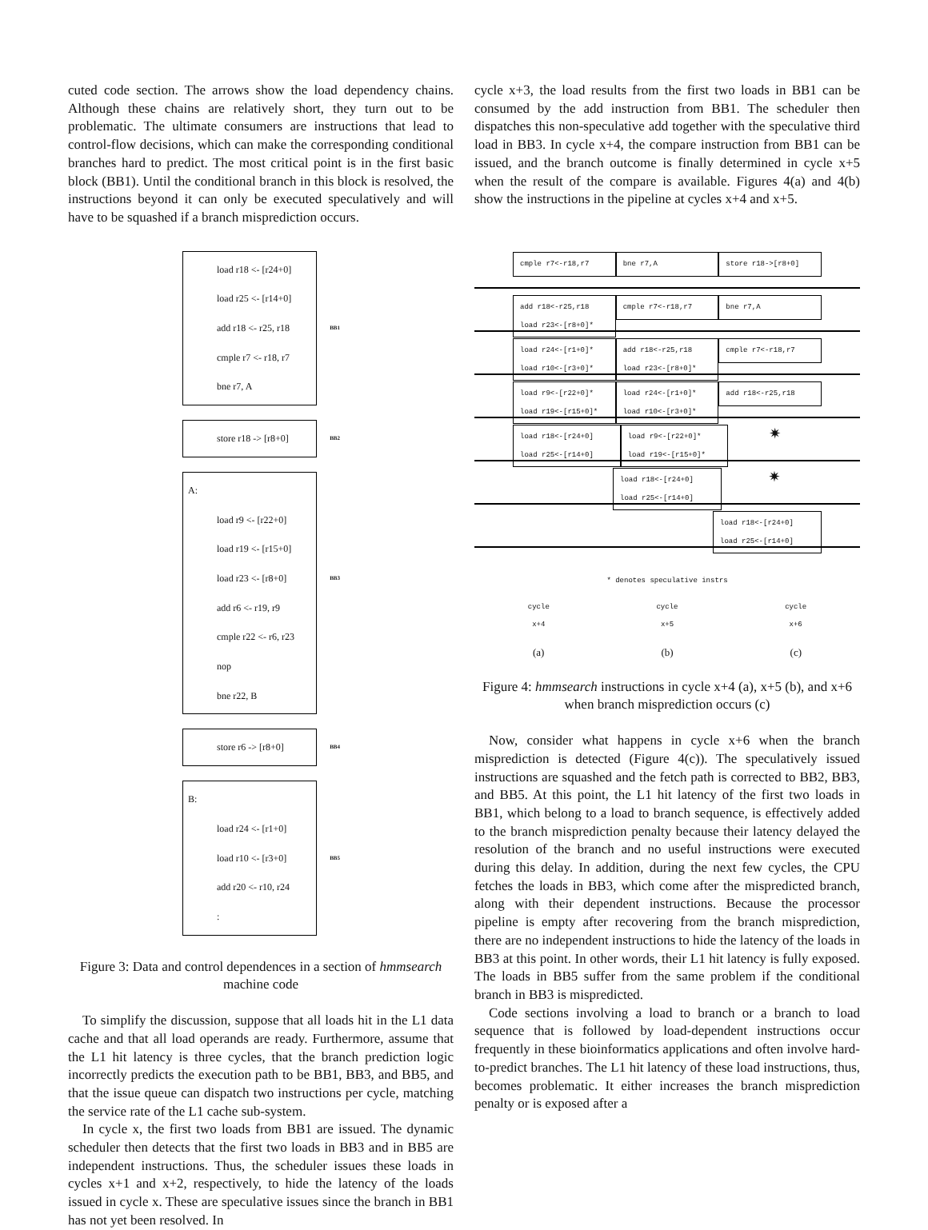cuted code section. The arrows show the load dependency chains. Although these chains are relatively short, they turn out to be problematic. The ultimate consumers are instructions that lead to control-flow decisions, which can make the corresponding conditional branches hard to predict. The most critical point is in the first basic block (BB1). Until the conditional branch in this block is resolved, the instructions beyond it can only be executed speculatively and will have to be squashed if a branch misprediction occurs.
load r18 <- [r24+0]
load r25 <- [r14+0]
add r18 <- r25, r18 BB1
cmple r7 <- r18, r7
bne r7, A
store r18 -> [r8+0] BB2
A:
load r9 <- [r22+0]
load r19 <- [r15+0]
load r23 <- [r8+0] BB3
add r6 <- r19, r9
cmple r22 <- r6, r23
nop
bne r22, B
store r6 -> [r8+0] BB4
B:
load r24 <- [r1+0]
load r10 <- [r3+0] BB5
add r20 <- r10, r24
:
Figure 3: Data and control dependences in a section of hmmsearch machine code
To simplify the discussion, suppose that all loads hit in the L1 data cache and that all load operands are ready. Furthermore, assume that the L1 hit latency is three cycles, that the branch prediction logic incorrectly predicts the execution path to be BB1, BB3, and BB5, and that the issue queue can dispatch two instructions per cycle, matching the service rate of the L1 cache sub-system.
In cycle x, the first two loads from BB1 are issued. The dynamic scheduler then detects that the first two loads in BB3 and in BB5 are independent instructions. Thus, the scheduler issues these loads in cycles x+1 and x+2, respectively, to hide the latency of the loads issued in cycle x. These are speculative issues since the branch in BB1 has not yet been resolved. In
cycle x+3, the load results from the first two loads in BB1 can be consumed by the add instruction from BB1. The scheduler then dispatches this non-speculative add together with the speculative third load in BB3. In cycle x+4, the compare instruction from BB1 can be issued, and the branch outcome is finally determined in cycle x+5 when the result of the compare is available. Figures 4(a) and 4(b) show the instructions in the pipeline at cycles x+4 and x+5.
cmple r7<-r18,r7 bne r7,A store r18->[r8+0]
add r18<-r25,r18
load r23<-[r8+0]*
cmple r7<-r18,r7 bne r7,A
load r24<-[r1+0]*
load r10<-[r3+0]*
add r18<-r25,r18
load r23<-[r8+0]*
cmple r7<-r18,r7
load r9<-[r22+0]*
load r19<-[r15+0]*
load r24<-[r1+0]*
load r10<-[r3+0]*
add r18<-r25,r18
load r18<-[r24+0]
load r25<-[r14+0]
load r9<-[r22+0]*
load r19<-[r15+0]*
✷
load r18<-[r24+0]
load r25<-[r14+0]
✷
load r18<-[r24+0]
load r25<-[r14+0]
* denotes speculative instrs
cycle
x+4
cycle
x+5
cycle
x+6
(a) (b) (c)
Figure 4: hmmsearch instructions in cycle x+4 (a), x+5 (b), and x+6 when branch misprediction occurs (c)
Now, consider what happens in cycle x+6 when the branch misprediction is detected (Figure 4(c)). The speculatively issued instructions are squashed and the fetch path is corrected to BB2, BB3, and BB5. At this point, the L1 hit latency of the first two loads in BB1, which belong to a load to branch sequence, is effectively added to the branch misprediction penalty because their latency delayed the resolution of the branch and no useful instructions were executed during this delay. In addition, during the next few cycles, the CPU fetches the loads in BB3, which come after the mispredicted branch, along with their dependent instructions. Because the processor pipeline is empty after recovering from the branch misprediction, there are no independent instructions to hide the latency of the loads in BB3 at this point. In other words, their L1 hit latency is fully exposed. The loads in BB5 suffer from the same problem if the conditional branch in BB3 is mispredicted.
Code sections involving a load to branch or a branch to load sequence that is followed by load-dependent instructions occur frequently in these bioinformatics applications and often involve hard-to-predict branches. The L1 hit latency of these load instructions, thus, becomes problematic. It either increases the branch misprediction penalty or is exposed after a